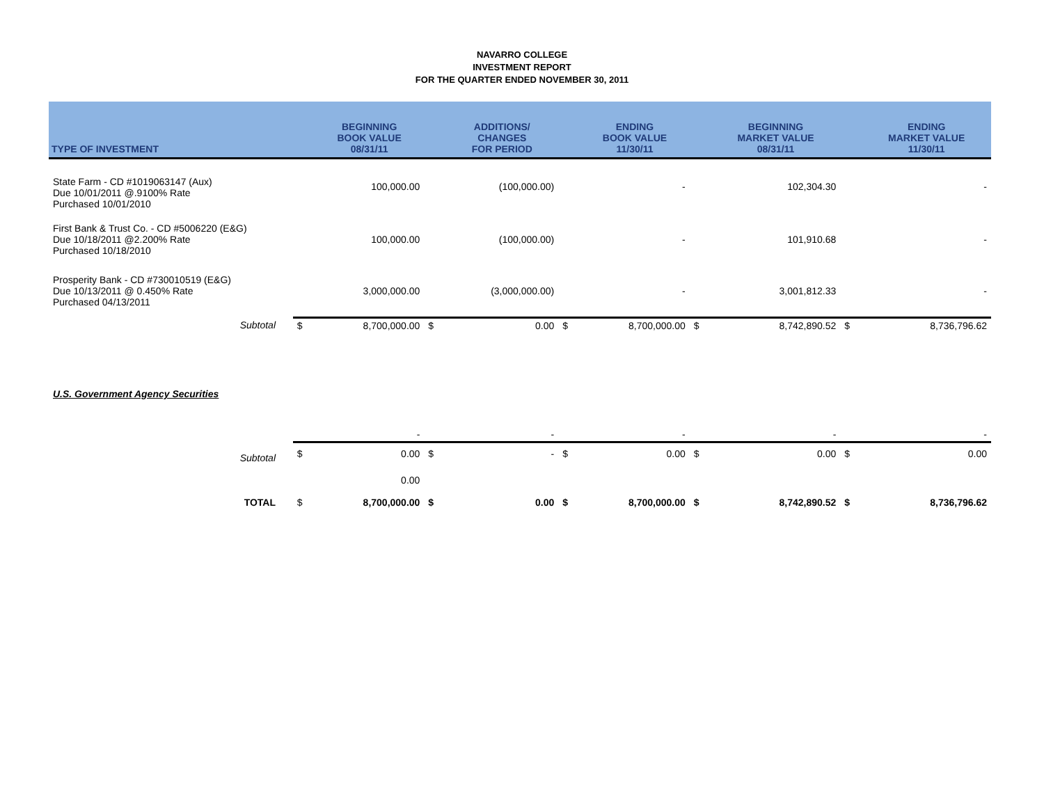NAVARRO COLLEGE
INVESTMENT REPORT
FOR THE QUARTER ENDED NOVEMBER 30, 2011
| TYPE OF INVESTMENT | | | BEGINNING BOOK VALUE 08/31/11 | | ADDITIONS/ CHANGES FOR PERIOD | | ENDING BOOK VALUE 11/30/11 | | BEGINNING MARKET VALUE 08/31/11 | | ENDING MARKET VALUE 11/30/11 |
| --- | --- | --- | --- | --- | --- | --- | --- | --- | --- | --- | --- |
| State Farm - CD #1019063147 (Aux) Due 10/01/2011 @.9100% Rate Purchased 10/01/2010 | | | 100,000.00 | | (100,000.00) | | - | | 102,304.30 | | - |
| First Bank & Trust Co. - CD #5006220 (E&G) Due 10/18/2011 @2.200% Rate Purchased 10/18/2010 | | | 100,000.00 | | (100,000.00) | | - | | 101,910.68 | | - |
| Prosperity Bank - CD #730010519 (E&G) Due 10/13/2011 @ 0.450% Rate Purchased 04/13/2011 | | | 3,000,000.00 | | (3,000,000.00) | | - | | 3,001,812.33 | | - |
| Subtotal | | $ | 8,700,000.00 | $ | 0.00 | $ | 8,700,000.00 | $ | 8,742,890.52 | $ | 8,736,796.62 |
| U.S. Government Agency Securities | | | | | | | | | | | |
| | | | - | | - | | - | | - | | - |
| Subtotal | | $ | 0.00 | $ | - | $ | 0.00 | $ | 0.00 | $ | 0.00 |
| | | | 0.00 | | | | | | | | |
| TOTAL | | $ | 8,700,000.00 | $ | 0.00 | $ | 8,700,000.00 | $ | 8,742,890.52 | $ | 8,736,796.62 |